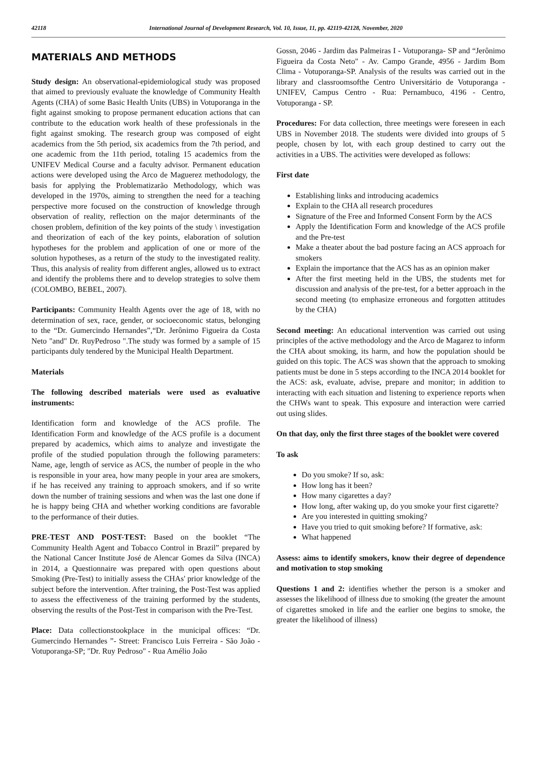42118 International Journal of Development Research, Vol. 10, Issue, 11, pp. 42119-42128, November, 2020
MATERIALS AND METHODS
Study design: An observational-epidemiological study was proposed that aimed to previously evaluate the knowledge of Community Health Agents (CHA) of some Basic Health Units (UBS) in Votuporanga in the fight against smoking to propose permanent education actions that can contribute to the education work health of these professionals in the fight against smoking. The research group was composed of eight academics from the 5th period, six academics from the 7th period, and one academic from the 11th period, totaling 15 academics from the UNIFEV Medical Course and a faculty advisor. Permanent education actions were developed using the Arco de Maguerez methodology, the basis for applying the Problematizarão Methodology, which was developed in the 1970s, aiming to strengthen the need for a teaching perspective more focused on the construction of knowledge through observation of reality, reflection on the major determinants of the chosen problem, definition of the key points of the study \ investigation and theorization of each of the key points, elaboration of solution hypotheses for the problem and application of one or more of the solution hypotheses, as a return of the study to the investigated reality. Thus, this analysis of reality from different angles, allowed us to extract and identify the problems there and to develop strategies to solve them (COLOMBO, BEBEL, 2007).
Participants: Community Health Agents over the age of 18, with no determination of sex, race, gender, or socioeconomic status, belonging to the “Dr. Gumercindo Hernandes”,“Dr. Jerônimo Figueira da Costa Neto "and" Dr. RuyPedroso ".The study was formed by a sample of 15 participants duly tendered by the Municipal Health Department.
Materials
The following described materials were used as evaluative instruments:
Identification form and knowledge of the ACS profile. The Identification Form and knowledge of the ACS profile is a document prepared by academics, which aims to analyze and investigate the profile of the studied population through the following parameters: Name, age, length of service as ACS, the number of people in the who is responsible in your area, how many people in your area are smokers, if he has received any training to approach smokers, and if so write down the number of training sessions and when was the last one done if he is happy being CHA and whether working conditions are favorable to the performance of their duties.
PRE-TEST AND POST-TEST: Based on the booklet “The Community Health Agent and Tobacco Control in Brazil” prepared by the National Cancer Institute José de Alencar Gomes da Silva (INCA) in 2014, a Questionnaire was prepared with open questions about Smoking (Pre-Test) to initially assess the CHAs' prior knowledge of the subject before the intervention. After training, the Post-Test was applied to assess the effectiveness of the training performed by the students, observing the results of the Post-Test in comparison with the Pre-Test.
Place: Data collectionstookplace in the municipal offices: “Dr. Gumercindo Hernandes ”- Street: Francisco Luis Ferreira - São João - Votuporanga-SP; "Dr. Ruy Pedroso" - Rua Amélio João
Gossn, 2046 - Jardim das Palmeiras I - Votuporanga- SP and “Jerônimo Figueira da Costa Neto" - Av. Campo Grande, 4956 - Jardim Bom Clima - Votuporanga-SP. Analysis of the results was carried out in the library and classroomsofthe Centro Universitário de Votuporanga - UNIFEV, Campus Centro - Rua: Pernambuco, 4196 - Centro, Votuporanga - SP.
Procedures: For data collection, three meetings were foreseen in each UBS in November 2018. The students were divided into groups of 5 people, chosen by lot, with each group destined to carry out the activities in a UBS. The activities were developed as follows:
First date
Establishing links and introducing academics
Explain to the CHA all research procedures
Signature of the Free and Informed Consent Form by the ACS
Apply the Identification Form and knowledge of the ACS profile and the Pre-test
Make a theater about the bad posture facing an ACS approach for smokers
Explain the importance that the ACS has as an opinion maker
After the first meeting held in the UBS, the students met for discussion and analysis of the pre-test, for a better approach in the second meeting (to emphasize erroneous and forgotten attitudes by the CHA)
Second meeting: An educational intervention was carried out using principles of the active methodology and the Arco de Magarez to inform the CHA about smoking, its harm, and how the population should be guided on this topic. The ACS was shown that the approach to smoking patients must be done in 5 steps according to the INCA 2014 booklet for the ACS: ask, evaluate, advise, prepare and monitor; in addition to interacting with each situation and listening to experience reports when the CHWs want to speak. This exposure and interaction were carried out using slides.
On that day, only the first three stages of the booklet were covered
To ask
Do you smoke? If so, ask:
How long has it been?
How many cigarettes a day?
How long, after waking up, do you smoke your first cigarette?
Are you interested in quitting smoking?
Have you tried to quit smoking before? If formative, ask:
What happened
Assess: aims to identify smokers, know their degree of dependence and motivation to stop smoking
Questions 1 and 2: identifies whether the person is a smoker and assesses the likelihood of illness due to smoking (the greater the amount of cigarettes smoked in life and the earlier one begins to smoke, the greater the likelihood of illness)